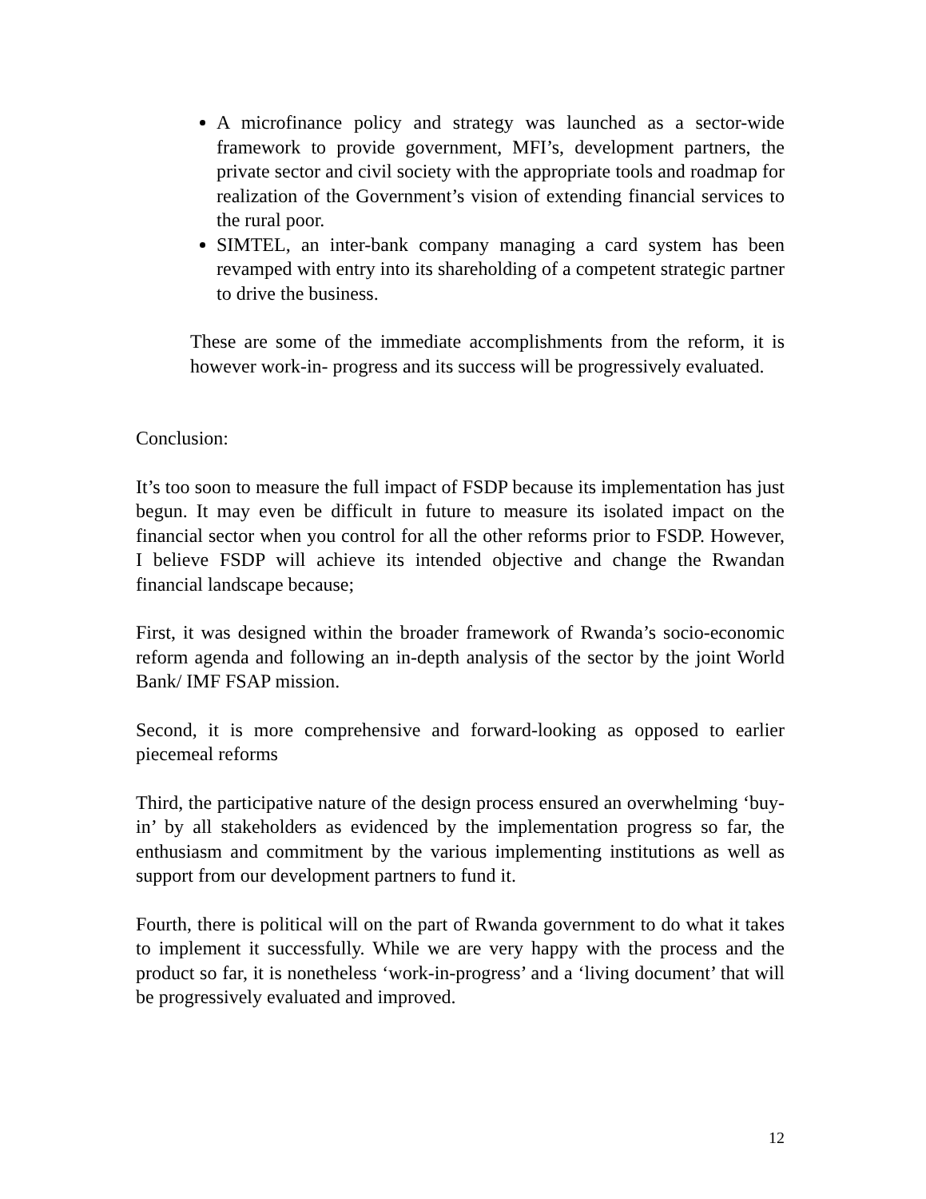A microfinance policy and strategy was launched as a sector-wide framework to provide government, MFI’s, development partners, the private sector and civil society with the appropriate tools and roadmap for realization of the Government’s vision of extending financial services to the rural poor.
SIMTEL, an inter-bank company managing a card system has been revamped with entry into its shareholding of a competent strategic partner to drive the business.
These are some of the immediate accomplishments from the reform, it is however work-in- progress and its success will be progressively evaluated.
Conclusion:
It’s too soon to measure the full impact of FSDP because its implementation has just begun. It may even be difficult in future to measure its isolated impact on the financial sector when you control for all the other reforms prior to FSDP. However, I believe FSDP will achieve its intended objective and change the Rwandan financial landscape because;
First, it was designed within the broader framework of Rwanda’s socio-economic reform agenda and following an in-depth analysis of the sector by the joint World Bank/ IMF FSAP mission.
Second, it is more comprehensive and forward-looking as opposed to earlier piecemeal reforms
Third, the participative nature of the design process ensured an overwhelming ‘buy-in’ by all stakeholders as evidenced by the implementation progress so far, the enthusiasm and commitment by the various implementing institutions as well as support from our development partners to fund it.
Fourth, there is political will on the part of Rwanda government to do what it takes to implement it successfully. While we are very happy with the process and the product so far, it is nonetheless ‘work-in-progress’ and a ‘living document’ that will be progressively evaluated and improved.
12